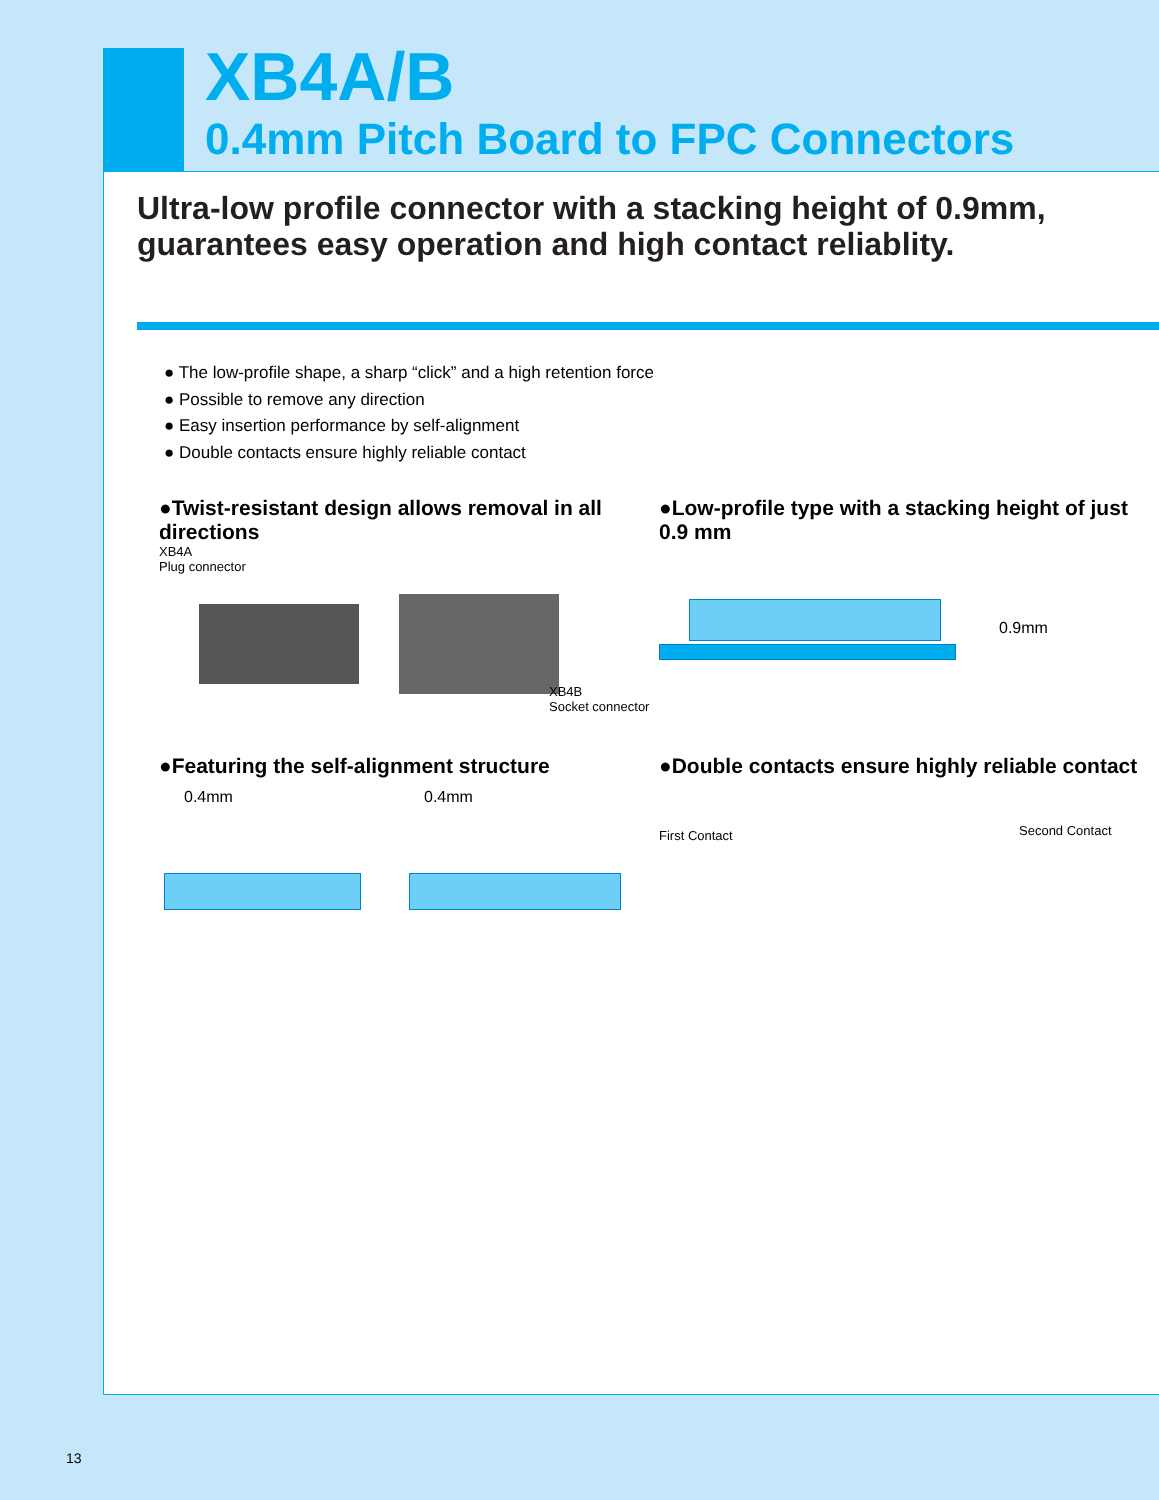XB4A/B
0.4mm Pitch Board to FPC Connectors
Ultra-low profile connector with a stacking height of 0.9mm,
guarantees easy operation and high contact reliablity.
● The low-profile shape, a sharp “click” and a high retention force
● Possible to remove any direction
● Easy insertion performance by self-alignment
● Double contacts ensure highly reliable contact
●Twist-resistant design allows removal in all directions
XB4A
Plug connector
XB4B
Socket connector
●Low-profile type with a stacking height of just 0.9 mm
0.9mm
●Featuring the self-alignment structure
0.4mm 0.4mm
●Double contacts ensure highly reliable contact
First Contact Second Contact
13